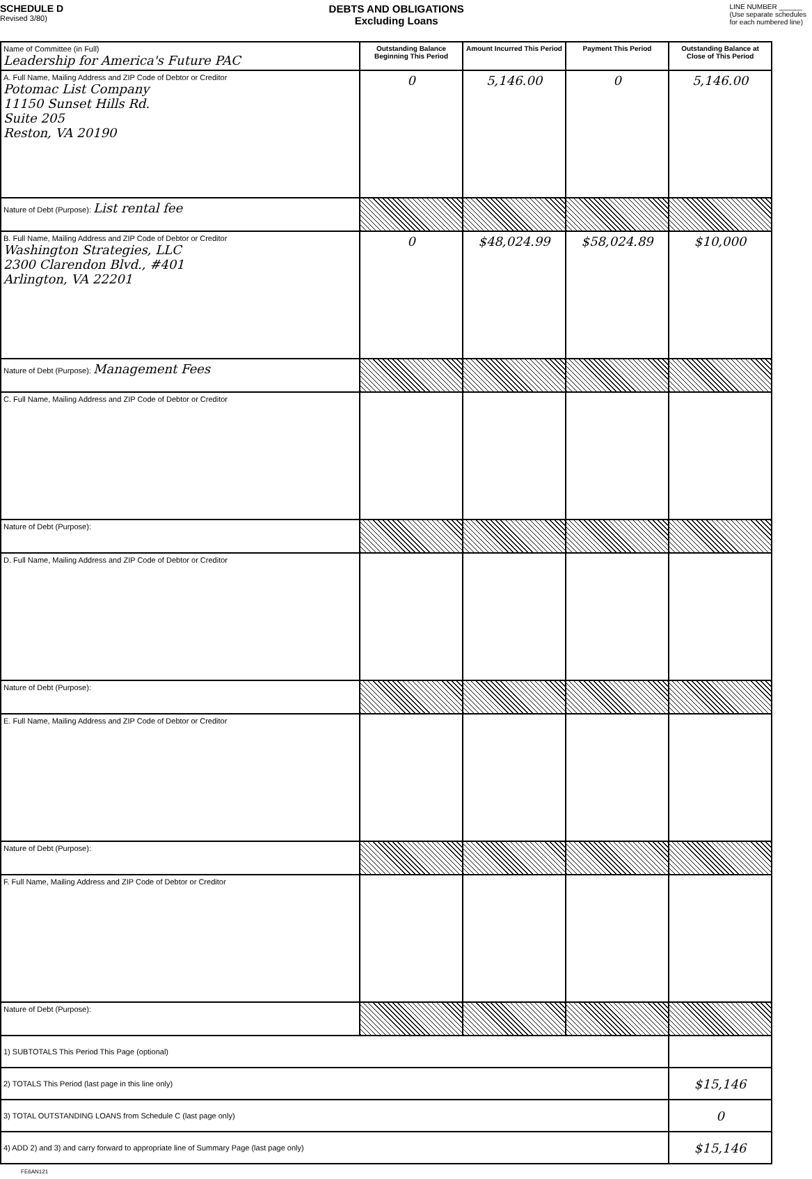SCHEDULE D
Revised 3/80)
DEBTS AND OBLIGATIONS
Excluding Loans
LINE NUMBER ______
(Use separate schedules
for each numbered line)
| Name of Committee (in Full) Leadership for America's Future PAC | Outstanding Balance Beginning This Period | Amount Incurred This Period | Payment This Period | Outstanding Balance at Close of This Period |
| A. Full Name, Mailing Address and ZIP Code of Debtor or Creditor Potomac List Company 11150 Sunset Hills Rd. Suite 205 Reston, VA 20190 | 0 | 5,146.00 | 0 | 5,146.00 |
| Nature of Debt (Purpose): List rental fee | | | | |
| B. Full Name, Mailing Address and ZIP Code of Debtor or Creditor Washington Strategies, LLC 2300 Clarendon Blvd., #401 Arlington, VA 22201 | 0 | $48,024.99 | $58,024.89 | $10,000 |
| Nature of Debt (Purpose): Management Fees | | | | |
| C. Full Name, Mailing Address and ZIP Code of Debtor or Creditor | | | | |
| Nature of Debt (Purpose): | | | | |
| D. Full Name, Mailing Address and ZIP Code of Debtor or Creditor | | | | |
| Nature of Debt (Purpose): | | | | |
| E. Full Name, Mailing Address and ZIP Code of Debtor or Creditor | | | | |
| Nature of Debt (Purpose): | | | | |
| F. Full Name, Mailing Address and ZIP Code of Debtor or Creditor | | | | |
| Nature of Debt (Purpose): | | | | |
| 1) SUBTOTALS This Period This Page (optional) | | | | |
| 2) TOTALS This Period (last page in this line only) | | | | $15,146 |
| 3) TOTAL OUTSTANDING LOANS from Schedule C (last page only) | | | | 0 |
| 4) ADD 2) and 3) and carry forward to appropriate line of Summary Page (last page only) | | | | $15,146 |
FE6AN121